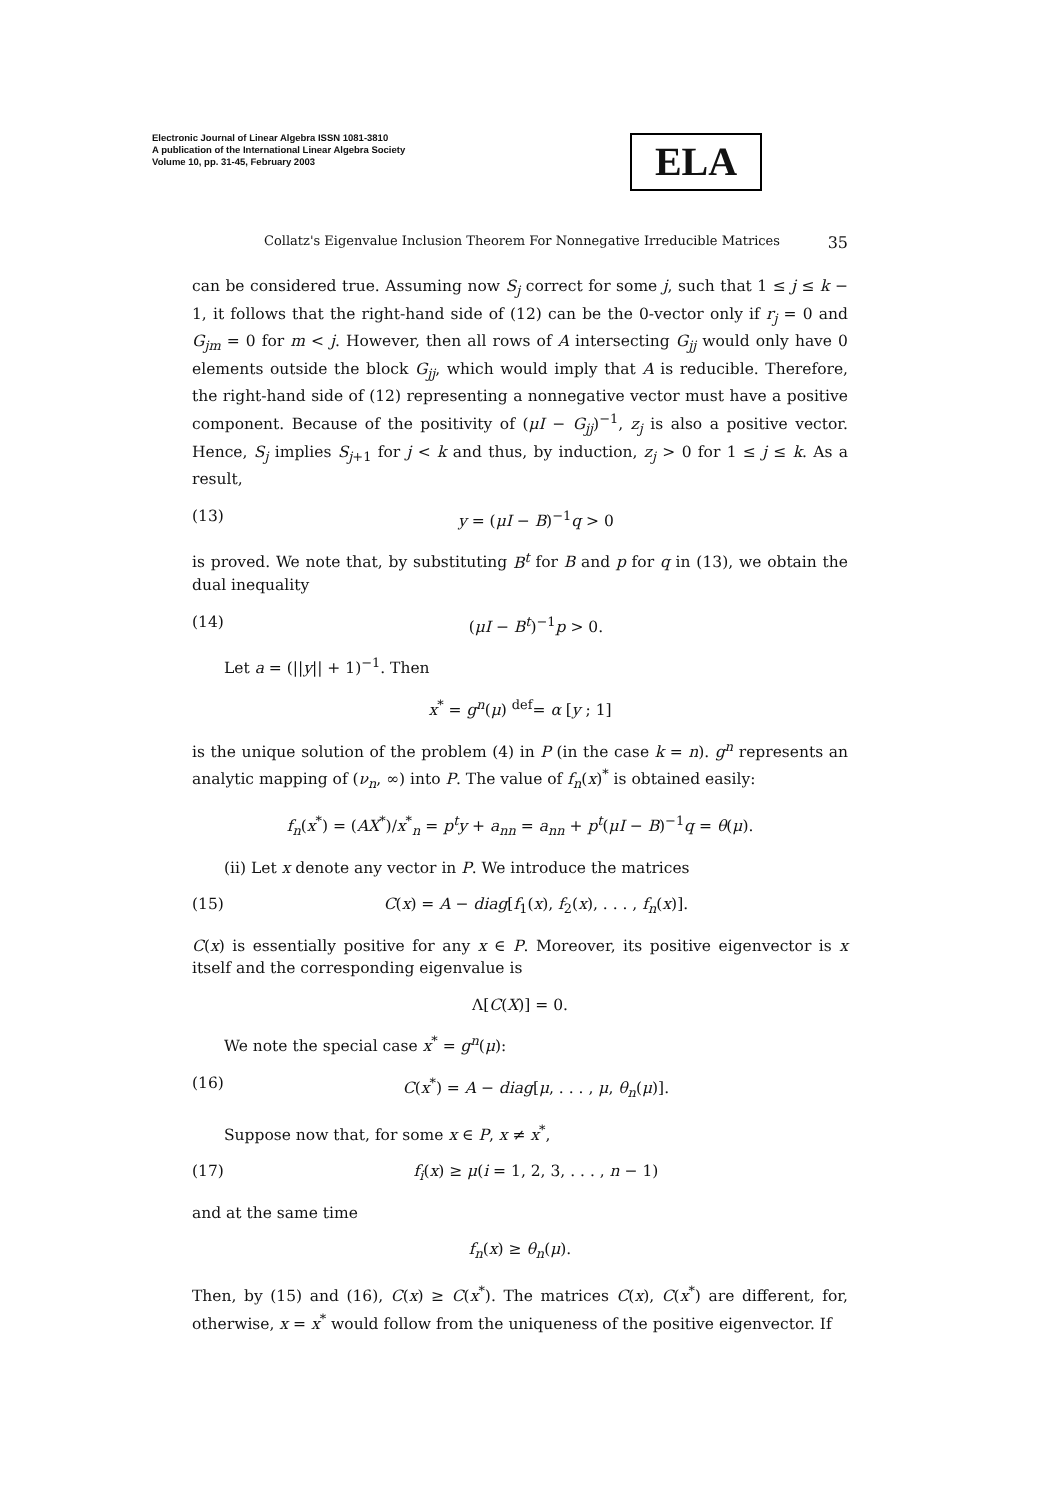Electronic Journal of Linear Algebra ISSN 1081-3810
A publication of the International Linear Algebra Society
Volume 10, pp. 31-45, February 2003
ELA
Collatz's Eigenvalue Inclusion Theorem For Nonnegative Irreducible Matrices 35
can be considered true. Assuming now S<sub>j</sub> correct for some j, such that 1 ≤ j ≤ k − 1, it follows that the right-hand side of (12) can be the 0-vector only if r<sub>j</sub> = 0 and G<sub>jm</sub> = 0 for m < j. However, then all rows of A intersecting G<sub>jj</sub> would only have 0 elements outside the block G<sub>jj</sub>, which would imply that A is reducible. Therefore, the right-hand side of (12) representing a nonnegative vector must have a positive component. Because of the positivity of (μI − G<sub>jj</sub>)<sup>−1</sup>, z<sub>j</sub> is also a positive vector. Hence, S<sub>j</sub> implies S<sub>j+1</sub> for j < k and thus, by induction, z<sub>j</sub> > 0 for 1 ≤ j ≤ k. As a result,
(13) y = (μI − B)<sup>−1</sup>q > 0
is proved. We note that, by substituting B<sup>t</sup> for B and p for q in (13), we obtain the dual inequality
(14) (μI − B<sup>t</sup>)<sup>−1</sup>p > 0.
Let a = (||y|| + 1)<sup>−1</sup>. Then
x<sup>*</sup> = g<sup>n</sup>(μ) <sup>def</sup>= α [y ; 1]
is the unique solution of the problem (4) in P (in the case k = n). g<sup>n</sup> represents an analytic mapping of (ν<sub>n</sub>, ∞) into P. The value of f<sub>n</sub>(x)<sup>*</sup> is obtained easily:
f<sub>n</sub>(x<sup>*</sup>) = (AX<sup>*</sup>)/x<sup>*</sup><sub>n</sub> = p<sup>t</sup>y + a<sub>nn</sub> = a<sub>nn</sub> + p<sup>t</sup>(μI − B)<sup>−1</sup>q = θ(μ).
(ii) Let x denote any vector in P. We introduce the matrices
(15) C(x) = A − diag[f<sub>1</sub>(x), f<sub>2</sub>(x), . . . , f<sub>n</sub>(x)].
C(x) is essentially positive for any x ∈ P. Moreover, its positive eigenvector is x itself and the corresponding eigenvalue is
Λ[C(X)] = 0.
We note the special case x<sup>*</sup> = g<sup>n</sup>(μ):
(16) C(x<sup>*</sup>) = A − diag[μ, . . . , μ, θ<sub>n</sub>(μ)].
Suppose now that, for some x ∈ P, x ≠ x<sup>*</sup>,
(17) f<sub>i</sub>(x) ≥ μ(i = 1, 2, 3, . . . , n − 1)
and at the same time
f<sub>n</sub>(x) ≥ θ<sub>n</sub>(μ).
Then, by (15) and (16), C(x) ≥ C(x<sup>*</sup>). The matrices C(x), C(x<sup>*</sup>) are different, for, otherwise, x = x<sup>*</sup> would follow from the uniqueness of the positive eigenvector. If